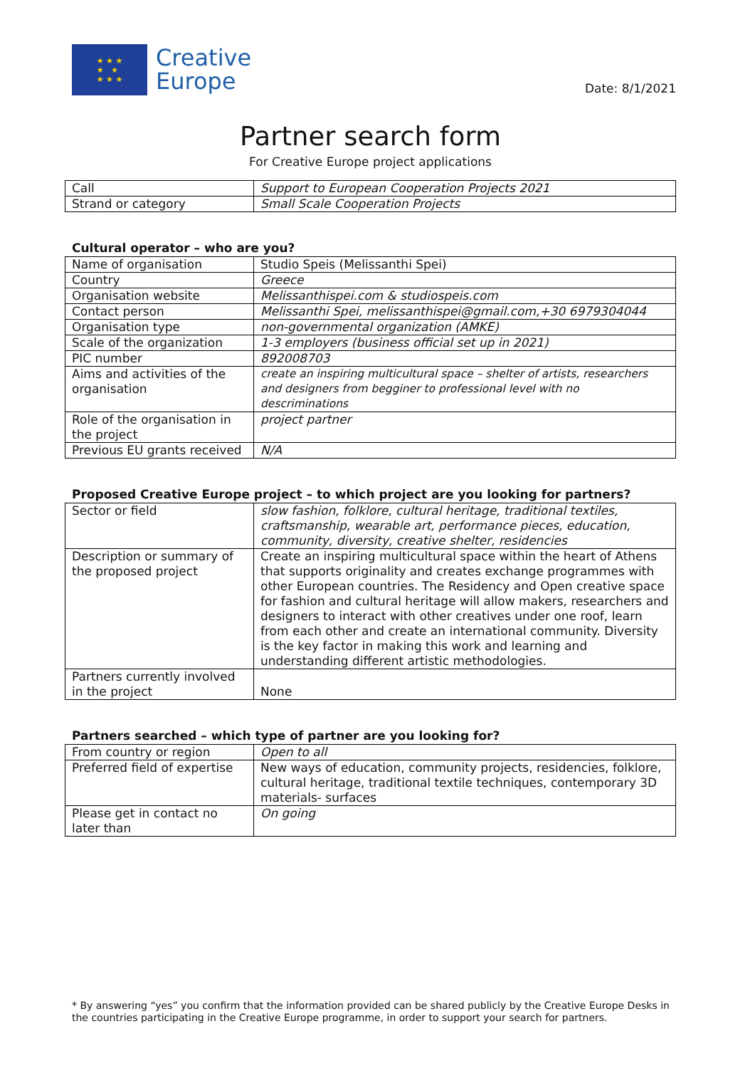★ ★ ★
★ ★
★ ★ ★
Creative
Europe
Date: 8/1/2021
Partner search form
For Creative Europe project applications
| Call | Support to European Cooperation Projects 2021 |
| Strand or category | Small Scale Cooperation Projects |
Cultural operator – who are you?
| Name of organisation | Studio Speis (Melissanthi Spei) |
| Country | Greece |
| Organisation website | Melissanthispei.com & studiospeis.com |
| Contact person | Melissanthi Spei, melissanthispei@gmail.com,+30 6979304044 |
| Organisation type | non-governmental organization (AMKE) |
| Scale of the organization | 1-3 employers (business official set up in 2021) |
| PIC number | 892008703 |
| Aims and activities of the organisation | create an inspiring multicultural space – shelter of artists, researchers and designers from begginer to professional level with no descriminations |
| Role of the organisation in the project | project partner |
| Previous EU grants received | N/A |
Proposed Creative Europe project – to which project are you looking for partners?
| Sector or field | slow fashion, folklore, cultural heritage, traditional textiles, craftsmanship, wearable art, performance pieces, education, community, diversity, creative shelter, residencies |
| Description or summary of the proposed project | Create an inspiring multicultural space within the heart of Athens that supports originality and creates exchange programmes with other European countries. The Residency and Open creative space for fashion and cultural heritage will allow makers, researchers and designers to interact with other creatives under one roof, learn from each other and create an international community. Diversity is the key factor in making this work and learning and understanding different artistic methodologies. |
| Partners currently involved in the project | None |
Partners searched – which type of partner are you looking for?
| From country or region | Open to all |
| Preferred field of expertise | New ways of education, community projects, residencies, folklore, cultural heritage, traditional textile techniques, contemporary 3D materials- surfaces |
| Please get in contact no later than | On going |
* By answering “yes” you confirm that the information provided can be shared publicly by the Creative Europe Desks in the countries participating in the Creative Europe programme, in order to support your search for partners.